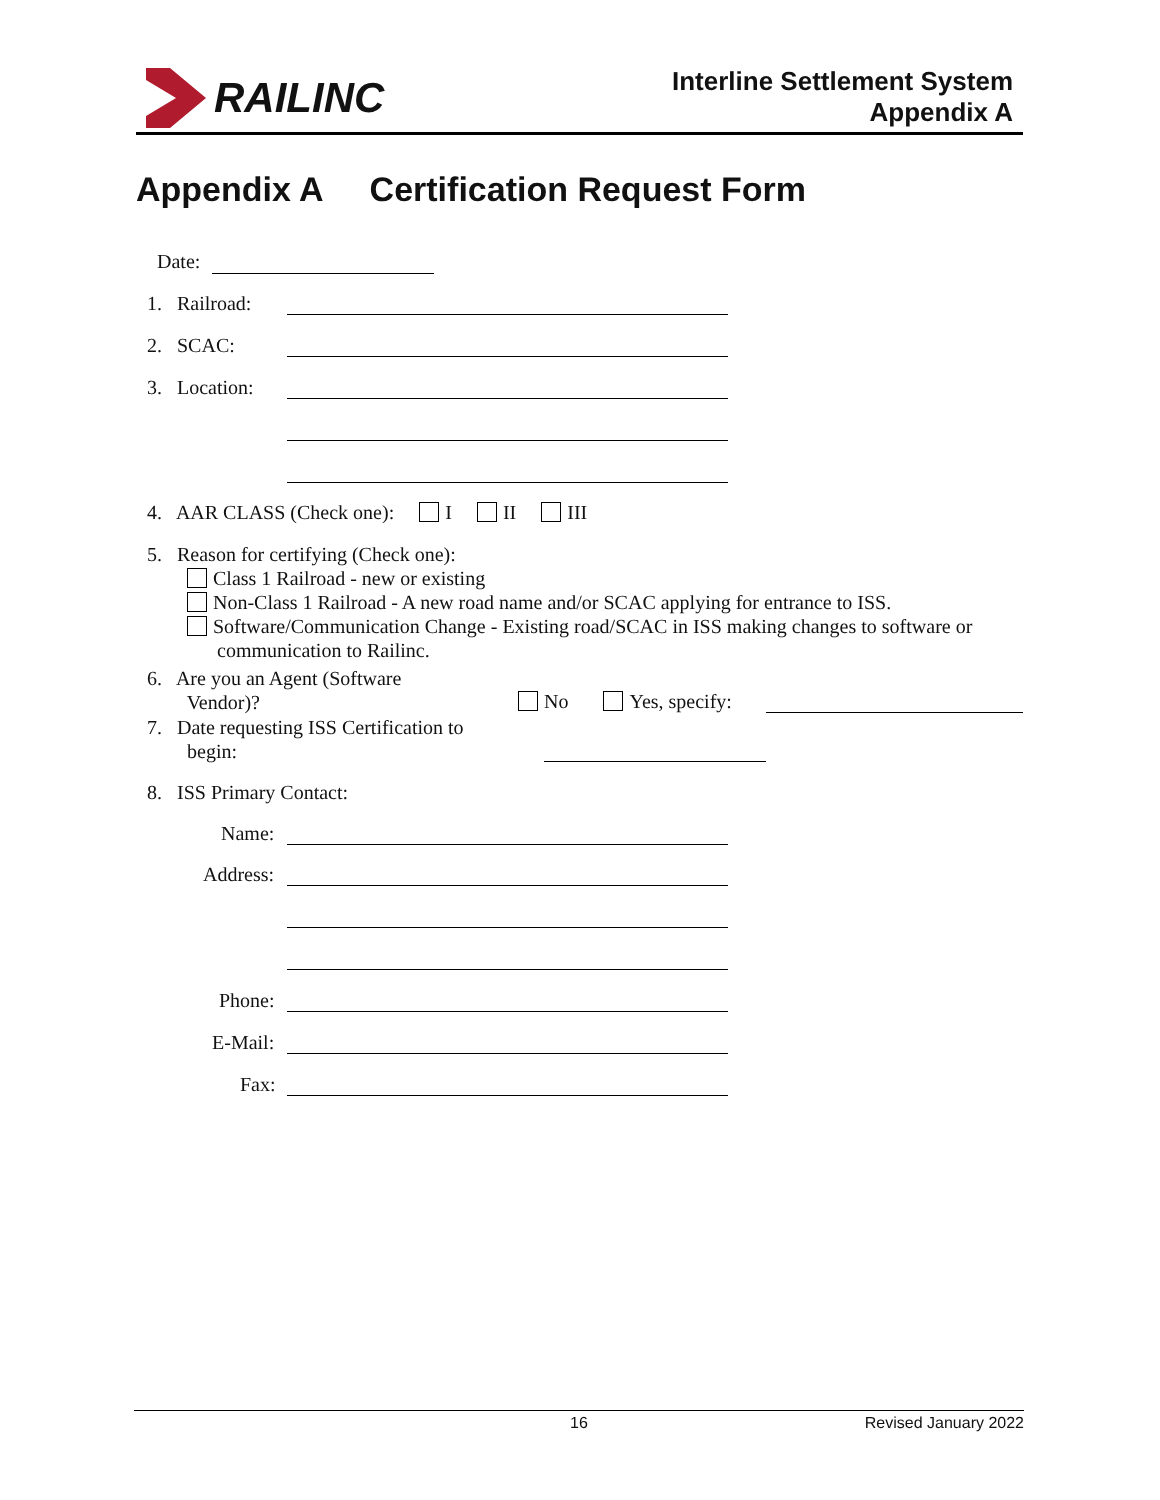RAILINC
Interline Settlement System
Appendix A
Appendix A Certification Request Form
Date:
1. Railroad:
2. SCAC:
3. Location:
4. AAR CLASS (Check one): I II III
5. Reason for certifying (Check one):
Class 1 Railroad - new or existing
Non-Class 1 Railroad - A new road name and/or SCAC applying for entrance to ISS.
Software/Communication Change - Existing road/SCAC in ISS making changes to software or
communication to Railinc.
6. Are you an Agent (Software
Vendor)?
No Yes, specify:
7. Date requesting ISS Certification to
begin:
8. ISS Primary Contact:
Name:
Address:
Phone:
E-Mail:
Fax:
16 Revised January 2022